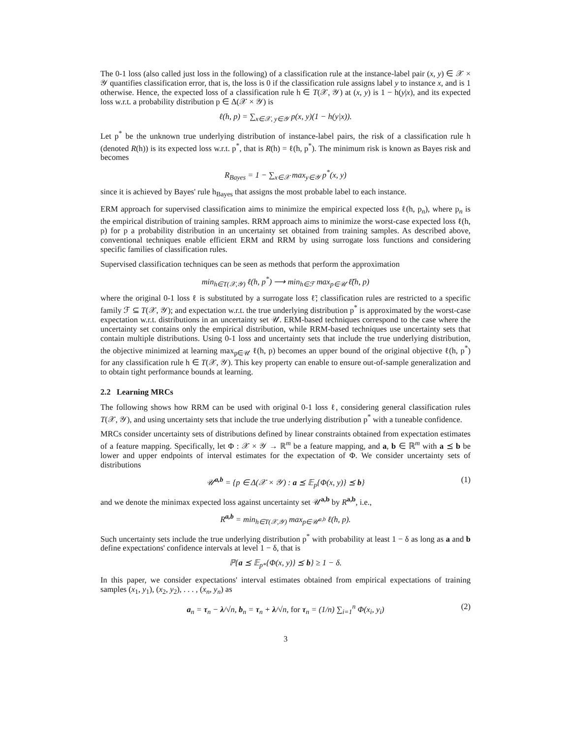The 0-1 loss (also called just loss in the following) of a classification rule at the instance-label pair (x, y) ∈ 𝒳 × 𝒴 quantifies classification error, that is, the loss is 0 if the classification rule assigns label y to instance x, and is 1 otherwise. Hence, the expected loss of a classification rule h ∈ T(𝒳, 𝒴) at (x, y) is 1 − h(y|x), and its expected loss w.r.t. a probability distribution p ∈ Δ(𝒳 × 𝒴) is
ℓ(h, p) = ∑<sub>x∈𝒳, y∈𝒴</sub> p(x, y)(1 − h(y|x)).
Let p<sup>*</sup> be the unknown true underlying distribution of instance-label pairs, the risk of a classification rule h (denoted R(h)) is its expected loss w.r.t. p<sup>*</sup>, that is R(h) = ℓ(h, p<sup>*</sup>). The minimum risk is known as Bayes risk and becomes
R<sub>Bayes</sub> = 1 − ∑<sub>x∈𝒳</sub> max<sub>y∈𝒴</sub> p<sup>*</sup>(x, y)
since it is achieved by Bayes' rule h<sub>Bayes</sub> that assigns the most probable label to each instance.
ERM approach for supervised classification aims to minimize the empirical expected loss ℓ(h, p<sub>n</sub>), where p<sub>n</sub> is the empirical distribution of training samples. RRM approach aims to minimize the worst-case expected loss ℓ(h, p) for p a probability distribution in an uncertainty set obtained from training samples. As described above, conventional techniques enable efficient ERM and RRM by using surrogate loss functions and considering specific families of classification rules.
Supervised classification techniques can be seen as methods that perform the approximation
min<sub>h∈T(𝒳,𝒴)</sub> ℓ(h, p<sup>*</sup>) ⟶ min<sub>h∈ℱ</sub> max<sub>p∈𝒰</sub> ℓ̃(h, p)
where the original 0-1 loss ℓ is substituted by a surrogate loss ℓ̃; classification rules are restricted to a specific family ℱ ⊆ T(𝒳, 𝒴); and expectation w.r.t. the true underlying distribution p<sup>*</sup> is approximated by the worst-case expectation w.r.t. distributions in an uncertainty set 𝒰. ERM-based techniques correspond to the case where the uncertainty set contains only the empirical distribution, while RRM-based techniques use uncertainty sets that contain multiple distributions. Using 0-1 loss and uncertainty sets that include the true underlying distribution, the objective minimized at learning max<sub>p∈𝒰</sub> ℓ(h, p) becomes an upper bound of the original objective ℓ(h, p<sup>*</sup>) for any classification rule h ∈ T(𝒳, 𝒴). This key property can enable to ensure out-of-sample generalization and to obtain tight performance bounds at learning.
2.2 Learning MRCs
The following shows how RRM can be used with original 0-1 loss ℓ, considering general classification rules T(𝒳, 𝒴), and using uncertainty sets that include the true underlying distribution p<sup>*</sup> with a tuneable confidence.
MRCs consider uncertainty sets of distributions defined by linear constraints obtained from expectation estimates of a feature mapping. Specifically, let Φ : 𝒳 × 𝒴 → ℝ<sup>m</sup> be a feature mapping, and a, b ∈ ℝ<sup>m</sup> with a ⪯ b be lower and upper endpoints of interval estimates for the expectation of Φ. We consider uncertainty sets of distributions
𝒰<sup>a,b</sup> = {p ∈ Δ(𝒳 × 𝒴) : a ⪯ 𝔼<sub>p</sub>{Φ(x, y)} ⪯ b} (1)
and we denote the minimax expected loss against uncertainty set 𝒰<sup>a,b</sup> by R<sup>a,b</sup>, i.e.,
R<sup>a,b</sup> = min<sub>h∈T(𝒳,𝒴)</sub> max<sub>p∈𝒰<sup>a,b</sup></sub> ℓ(h, p).
Such uncertainty sets include the true underlying distribution p<sup>*</sup> with probability at least 1 − δ as long as a and b define expectations' confidence intervals at level 1 − δ, that is
ℙ{a ⪯ 𝔼<sub>p*</sub>{Φ(x, y)} ⪯ b} ≥ 1 − δ.
In this paper, we consider expectations' interval estimates obtained from empirical expectations of training samples (x<sub>1</sub>, y<sub>1</sub>), (x<sub>2</sub>, y<sub>2</sub>), . . . , (x<sub>n</sub>, y<sub>n</sub>) as
a<sub>n</sub> = τ<sub>n</sub> − λ/√n, b<sub>n</sub> = τ<sub>n</sub> + λ/√n, for τ<sub>n</sub> = (1/n) ∑<sub>i=1</sub><sup>n</sup> Φ(x<sub>i</sub>, y<sub>i</sub>) (2)
3